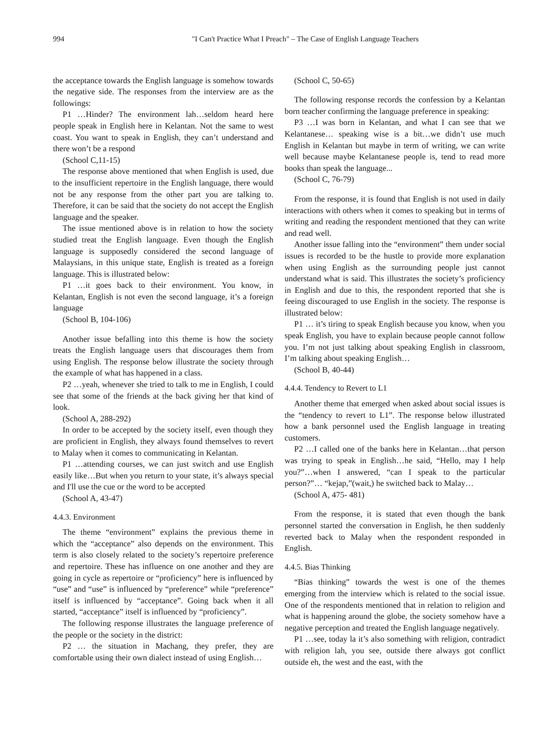994 "I Can't Practice What I Preach" – The Case of English Language Teachers
the acceptance towards the English language is somehow towards the negative side. The responses from the interview are as the followings:
P1 …Hinder? The environment lah…seldom heard here people speak in English here in Kelantan. Not the same to west coast. You want to speak in English, they can’t understand and there won’t be a respond
(School C,11-15)
The response above mentioned that when English is used, due to the insufficient repertoire in the English language, there would not be any response from the other part you are talking to. Therefore, it can be said that the society do not accept the English language and the speaker.
The issue mentioned above is in relation to how the society studied treat the English language. Even though the English language is supposedly considered the second language of Malaysians, in this unique state, English is treated as a foreign language. This is illustrated below:
P1 …it goes back to their environment. You know, in Kelantan, English is not even the second language, it’s a foreign language
(School B, 104-106)
Another issue befalling into this theme is how the society treats the English language users that discourages them from using English. The response below illustrate the society through the example of what has happened in a class.
P2 …yeah, whenever she tried to talk to me in English, I could see that some of the friends at the back giving her that kind of look.
(School A, 288-292)
In order to be accepted by the society itself, even though they are proficient in English, they always found themselves to revert to Malay when it comes to communicating in Kelantan.
P1 …attending courses, we can just switch and use English easily like…But when you return to your state, it’s always special and I'll use the cue or the word to be accepted
(School A, 43-47)
4.4.3. Environment
The theme “environment” explains the previous theme in which the “acceptance” also depends on the environment. This term is also closely related to the society’s repertoire preference and repertoire. These has influence on one another and they are going in cycle as repertoire or “proficiency” here is influenced by “use” and “use” is influenced by “preference” while “preference” itself is influenced by “acceptance”. Going back when it all started, “acceptance” itself is influenced by “proficiency”.
The following response illustrates the language preference of the people or the society in the district:
P2 … the situation in Machang, they prefer, they are comfortable using their own dialect instead of using English…
(School C, 50-65)
The following response records the confession by a Kelantan born teacher confirming the language preference in speaking:
P3 …I was born in Kelantan, and what I can see that we Kelantanese… speaking wise is a bit…we didn’t use much English in Kelantan but maybe in term of writing, we can write well because maybe Kelantanese people is, tend to read more books than speak the language...
(School C, 76-79)
From the response, it is found that English is not used in daily interactions with others when it comes to speaking but in terms of writing and reading the respondent mentioned that they can write and read well.
Another issue falling into the “environment” them under social issues is recorded to be the hustle to provide more explanation when using English as the surrounding people just cannot understand what is said. This illustrates the society’s proficiency in English and due to this, the respondent reported that she is feeing discouraged to use English in the society. The response is illustrated below:
P1 … it’s tiring to speak English because you know, when you speak English, you have to explain because people cannot follow you. I’m not just talking about speaking English in classroom, I’m talking about speaking English…
(School B, 40-44)
4.4.4. Tendency to Revert to L1
Another theme that emerged when asked about social issues is the “tendency to revert to L1”. The response below illustrated how a bank personnel used the English language in treating customers.
P2 …I called one of the banks here in Kelantan…that person was trying to speak in English…he said, “Hello, may I help you?”…when I answered, “can I speak to the particular person?”… “kejap,”(wait,) he switched back to Malay…
(School A, 475- 481)
From the response, it is stated that even though the bank personnel started the conversation in English, he then suddenly reverted back to Malay when the respondent responded in English.
4.4.5. Bias Thinking
“Bias thinking” towards the west is one of the themes emerging from the interview which is related to the social issue. One of the respondents mentioned that in relation to religion and what is happening around the globe, the society somehow have a negative perception and treated the English language negatively.
P1 …see, today la it’s also something with religion, contradict with religion lah, you see, outside there always got conflict outside eh, the west and the east, with the